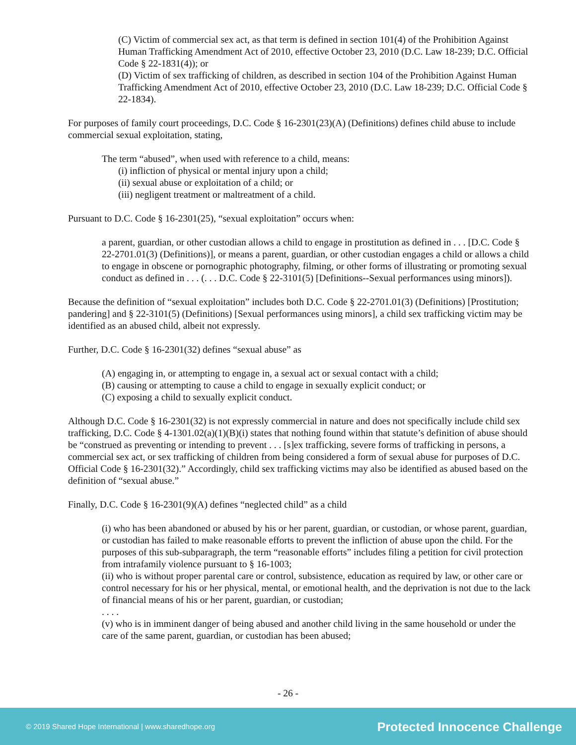(C) Victim of commercial sex act, as that term is defined in section 101(4) of the Prohibition Against Human Trafficking Amendment Act of 2010, effective October 23, 2010 (D.C. Law 18-239; D.C. Official Code § 22-1831(4)); or
(D) Victim of sex trafficking of children, as described in section 104 of the Prohibition Against Human Trafficking Amendment Act of 2010, effective October 23, 2010 (D.C. Law 18-239; D.C. Official Code § 22-1834).
For purposes of family court proceedings, D.C. Code § 16-2301(23)(A) (Definitions) defines child abuse to include commercial sexual exploitation, stating,
The term “abused”, when used with reference to a child, means:
(i) infliction of physical or mental injury upon a child;
(ii) sexual abuse or exploitation of a child; or
(iii) negligent treatment or maltreatment of a child.
Pursuant to D.C. Code § 16-2301(25), “sexual exploitation” occurs when:
a parent, guardian, or other custodian allows a child to engage in prostitution as defined in . . . [D.C. Code § 22-2701.01(3) (Definitions)], or means a parent, guardian, or other custodian engages a child or allows a child to engage in obscene or pornographic photography, filming, or other forms of illustrating or promoting sexual conduct as defined in . . . (. . . D.C. Code § 22-3101(5) [Definitions--Sexual performances using minors]).
Because the definition of “sexual exploitation” includes both D.C. Code § 22-2701.01(3) (Definitions) [Prostitution; pandering] and § 22-3101(5) (Definitions) [Sexual performances using minors], a child sex trafficking victim may be identified as an abused child, albeit not expressly.
Further, D.C. Code § 16-2301(32) defines “sexual abuse” as
(A) engaging in, or attempting to engage in, a sexual act or sexual contact with a child;
(B) causing or attempting to cause a child to engage in sexually explicit conduct; or
(C) exposing a child to sexually explicit conduct.
Although D.C. Code § 16-2301(32) is not expressly commercial in nature and does not specifically include child sex trafficking, D.C. Code § 4-1301.02(a)(1)(B)(i) states that nothing found within that statute’s definition of abuse should be “construed as preventing or intending to prevent . . . [s]ex trafficking, severe forms of trafficking in persons, a commercial sex act, or sex trafficking of children from being considered a form of sexual abuse for purposes of D.C. Official Code § 16-2301(32).” Accordingly, child sex trafficking victims may also be identified as abused based on the definition of “sexual abuse.”
Finally, D.C. Code § 16-2301(9)(A) defines “neglected child” as a child
(i) who has been abandoned or abused by his or her parent, guardian, or custodian, or whose parent, guardian, or custodian has failed to make reasonable efforts to prevent the infliction of abuse upon the child. For the purposes of this sub-subparagraph, the term “reasonable efforts” includes filing a petition for civil protection from intrafamily violence pursuant to § 16-1003;
(ii) who is without proper parental care or control, subsistence, education as required by law, or other care or control necessary for his or her physical, mental, or emotional health, and the deprivation is not due to the lack of financial means of his or her parent, guardian, or custodian;
. . . .
(v) who is in imminent danger of being abused and another child living in the same household or under the care of the same parent, guardian, or custodian has been abused;
- 26 -
© 2019 Shared Hope International | www.sharedhope.org Protected Innocence Challenge